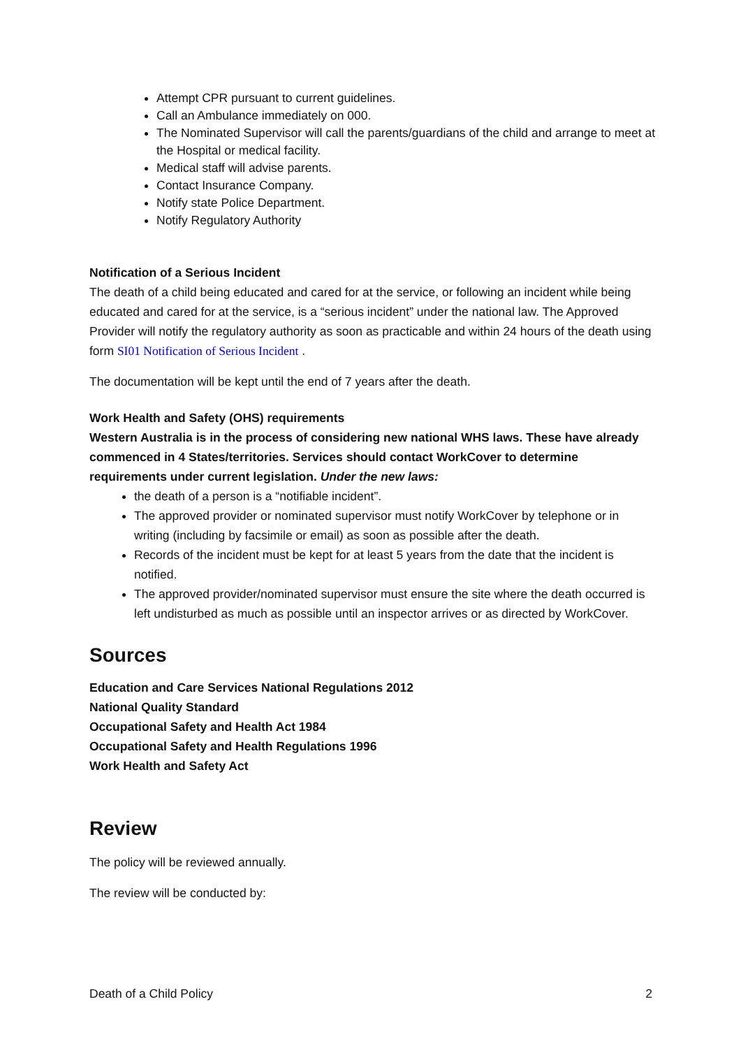Attempt CPR pursuant to current guidelines.
Call an Ambulance immediately on 000.
The Nominated Supervisor will call the parents/guardians of the child and arrange to meet at the Hospital or medical facility.
Medical staff will advise parents.
Contact Insurance Company.
Notify state Police Department.
Notify Regulatory Authority
Notification of a Serious Incident
The death of a child being educated and cared for at the service, or following an incident while being educated and cared for at the service, is a “serious incident” under the national law. The Approved Provider will notify the regulatory authority as soon as practicable and within 24 hours of the death using form SI01 Notification of Serious Incident .
The documentation will be kept until the end of 7 years after the death.
Work Health and Safety (OHS) requirements
Western Australia is in the process of considering new national WHS laws. These have already commenced in 4 States/territories. Services should contact WorkCover to determine requirements under current legislation. Under the new laws:
the death of a person is a “notifiable incident”.
The approved provider or nominated supervisor must notify WorkCover by telephone or in writing (including by facsimile or email) as soon as possible after the death.
Records of the incident must be kept for at least 5 years from the date that the incident is notified.
The approved provider/nominated supervisor must ensure the site where the death occurred is left undisturbed as much as possible until an inspector arrives or as directed by WorkCover.
Sources
Education and Care Services National Regulations 2012
National Quality Standard
Occupational Safety and Health Act 1984
Occupational Safety and Health Regulations 1996
Work Health and Safety Act
Review
The policy will be reviewed annually.
The review will be conducted by:
Death of a Child Policy 2